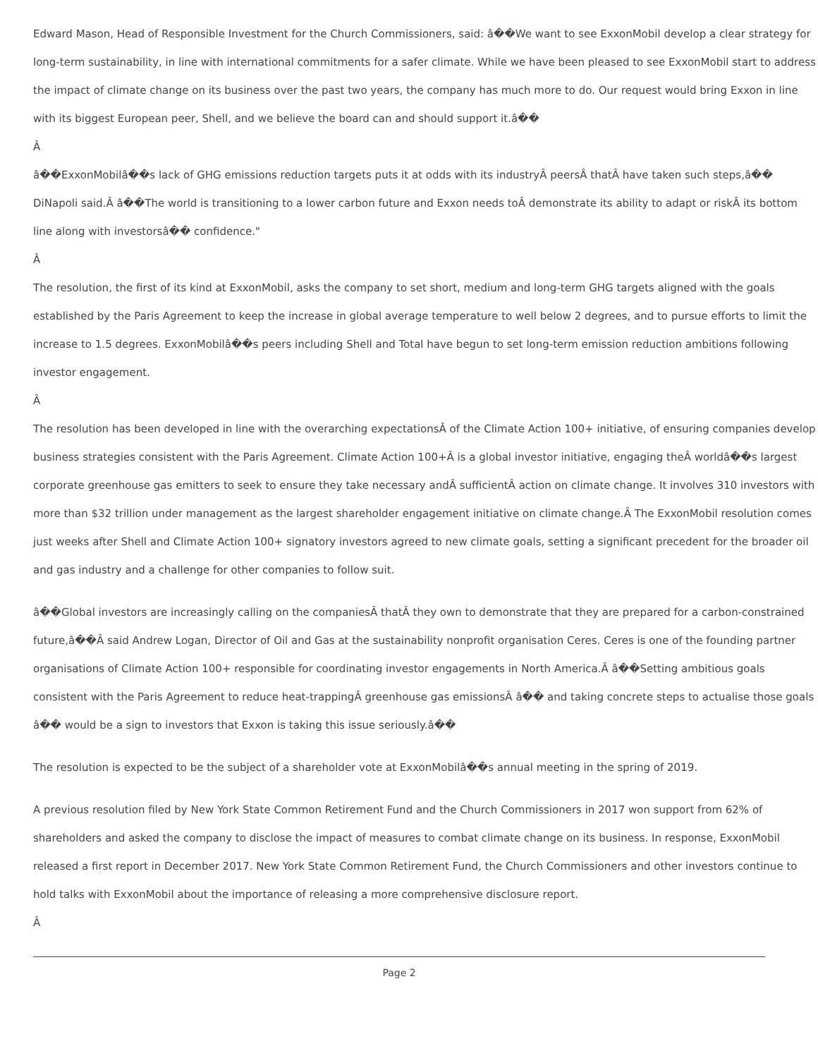Edward Mason, Head of Responsible Investment for the Church Commissioners, said: â��We want to see ExxonMobil develop a clear strategy for long-term sustainability, in line with international commitments for a safer climate. While we have been pleased to see ExxonMobil start to address the impact of climate change on its business over the past two years, the company has much more to do. Our request would bring Exxon in line with its biggest European peer, Shell, and we believe the board can and should support it.â��
Â
â��ExxonMobilâ��s lack of GHG emissions reduction targets puts it at odds with its industryÂ peersÂ thatÂ have taken such steps,â�� DiNapoli said.Â â��The world is transitioning to a lower carbon future and Exxon needs toÂ demonstrate its ability to adapt or riskÂ its bottom line along with investorsâ�� confidence."
Â
The resolution, the first of its kind at ExxonMobil, asks the company to set short, medium and long-term GHG targets aligned with the goals established by the Paris Agreement to keep the increase in global average temperature to well below 2 degrees, and to pursue efforts to limit the increase to 1.5 degrees. ExxonMobilâ��s peers including Shell and Total have begun to set long-term emission reduction ambitions following investor engagement.
Â
The resolution has been developed in line with the overarching expectationsÂ of the Climate Action 100+ initiative, of ensuring companies develop business strategies consistent with the Paris Agreement. Climate Action 100+Â is a global investor initiative, engaging theÂ worldâ��s largest corporate greenhouse gas emitters to seek to ensure they take necessary andÂ sufficientÂ action on climate change. It involves 310 investors with more than $32 trillion under management as the largest shareholder engagement initiative on climate change.Â The ExxonMobil resolution comes just weeks after Shell and Climate Action 100+ signatory investors agreed to new climate goals, setting a significant precedent for the broader oil and gas industry and a challenge for other companies to follow suit.
â��Global investors are increasingly calling on the companiesÂ thatÂ they own to demonstrate that they are prepared for a carbon-constrained future,â��Â said Andrew Logan, Director of Oil and Gas at the sustainability nonprofit organisation Ceres. Ceres is one of the founding partner organisations of Climate Action 100+ responsible for coordinating investor engagements in North America.Â â��Setting ambitious goals consistent with the Paris Agreement to reduce heat-trappingÂ greenhouse gas emissionsÂ â�� and taking concrete steps to actualise those goals â�� would be a sign to investors that Exxon is taking this issue seriously.â��
The resolution is expected to be the subject of a shareholder vote at ExxonMobilâ��s annual meeting in the spring of 2019.
A previous resolution filed by New York State Common Retirement Fund and the Church Commissioners in 2017 won support from 62% of shareholders and asked the company to disclose the impact of measures to combat climate change on its business. In response, ExxonMobil released a first report in December 2017. New York State Common Retirement Fund, the Church Commissioners and other investors continue to hold talks with ExxonMobil about the importance of releasing a more comprehensive disclosure report.
Â
Page 2